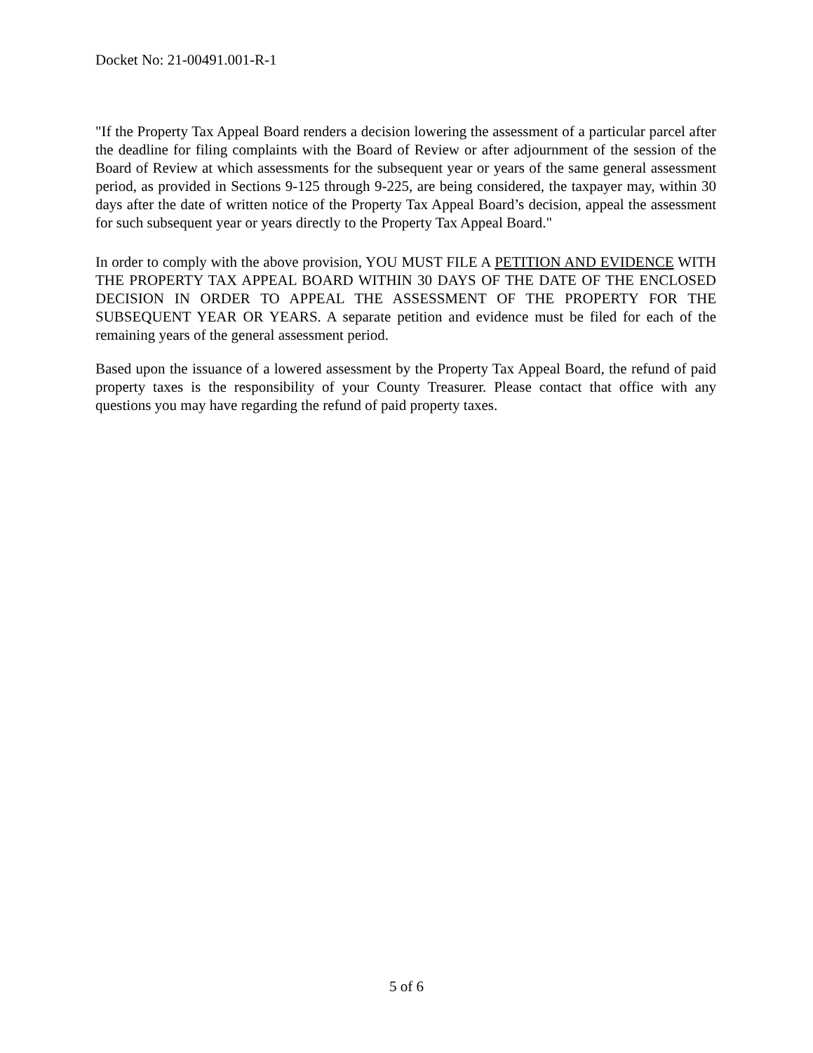Docket No: 21-00491.001-R-1
"If the Property Tax Appeal Board renders a decision lowering the assessment of a particular parcel after the deadline for filing complaints with the Board of Review or after adjournment of the session of the Board of Review at which assessments for the subsequent year or years of the same general assessment period, as provided in Sections 9-125 through 9-225, are being considered, the taxpayer may, within 30 days after the date of written notice of the Property Tax Appeal Board’s decision, appeal the assessment for such subsequent year or years directly to the Property Tax Appeal Board."
In order to comply with the above provision, YOU MUST FILE A PETITION AND EVIDENCE WITH THE PROPERTY TAX APPEAL BOARD WITHIN 30 DAYS OF THE DATE OF THE ENCLOSED DECISION IN ORDER TO APPEAL THE ASSESSMENT OF THE PROPERTY FOR THE SUBSEQUENT YEAR OR YEARS. A separate petition and evidence must be filed for each of the remaining years of the general assessment period.
Based upon the issuance of a lowered assessment by the Property Tax Appeal Board, the refund of paid property taxes is the responsibility of your County Treasurer. Please contact that office with any questions you may have regarding the refund of paid property taxes.
5 of 6